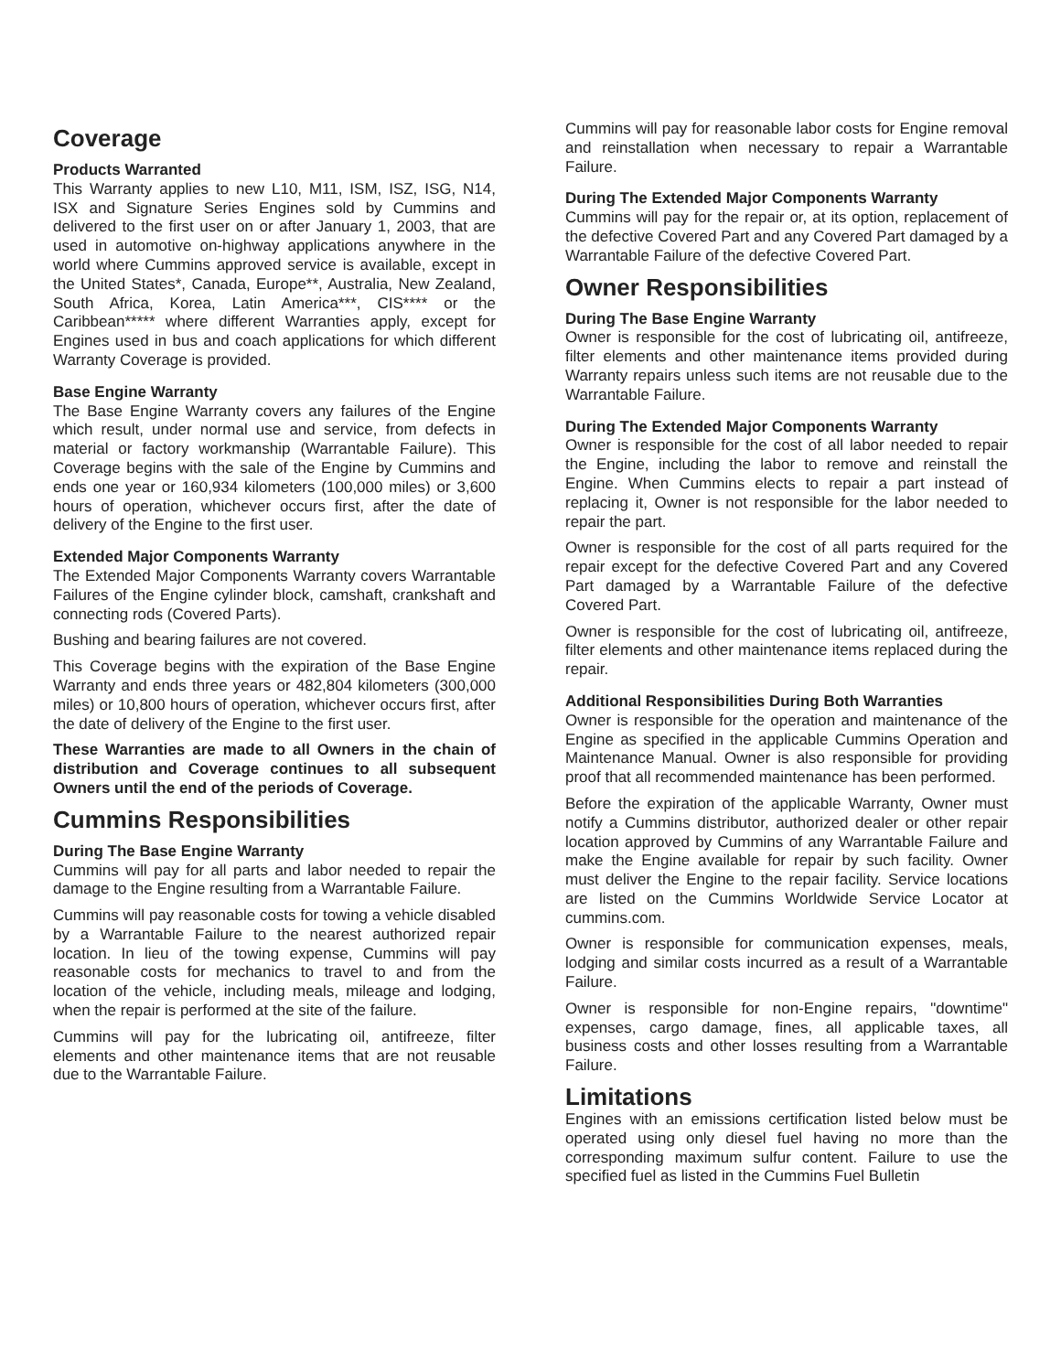Coverage
Products Warranted
This Warranty applies to new L10, M11, ISM, ISZ, ISG, N14, ISX and Signature Series Engines sold by Cummins and delivered to the first user on or after January 1, 2003, that are used in automotive on-highway applications anywhere in the world where Cummins approved service is available, except in the United States*, Canada, Europe**, Australia, New Zealand, South Africa, Korea, Latin America***, CIS**** or the Caribbean***** where different Warranties apply, except for Engines used in bus and coach applications for which different Warranty Coverage is provided.
Base Engine Warranty
The Base Engine Warranty covers any failures of the Engine which result, under normal use and service, from defects in material or factory workmanship (Warrantable Failure). This Coverage begins with the sale of the Engine by Cummins and ends one year or 160,934 kilometers (100,000 miles) or 3,600 hours of operation, whichever occurs first, after the date of delivery of the Engine to the first user.
Extended Major Components Warranty
The Extended Major Components Warranty covers Warrantable Failures of the Engine cylinder block, camshaft, crankshaft and connecting rods (Covered Parts).
Bushing and bearing failures are not covered.
This Coverage begins with the expiration of the Base Engine Warranty and ends three years or 482,804 kilometers (300,000 miles) or 10,800 hours of operation, whichever occurs first, after the date of delivery of the Engine to the first user.
These Warranties are made to all Owners in the chain of distribution and Coverage continues to all subsequent Owners until the end of the periods of Coverage.
Cummins Responsibilities
During The Base Engine Warranty
Cummins will pay for all parts and labor needed to repair the damage to the Engine resulting from a Warrantable Failure.
Cummins will pay reasonable costs for towing a vehicle disabled by a Warrantable Failure to the nearest authorized repair location. In lieu of the towing expense, Cummins will pay reasonable costs for mechanics to travel to and from the location of the vehicle, including meals, mileage and lodging, when the repair is performed at the site of the failure.
Cummins will pay for the lubricating oil, antifreeze, filter elements and other maintenance items that are not reusable due to the Warrantable Failure.
Cummins will pay for reasonable labor costs for Engine removal and reinstallation when necessary to repair a Warrantable Failure.
During The Extended Major Components Warranty
Cummins will pay for the repair or, at its option, replacement of the defective Covered Part and any Covered Part damaged by a Warrantable Failure of the defective Covered Part.
Owner Responsibilities
During The Base Engine Warranty
Owner is responsible for the cost of lubricating oil, antifreeze, filter elements and other maintenance items provided during Warranty repairs unless such items are not reusable due to the Warrantable Failure.
During The Extended Major Components Warranty
Owner is responsible for the cost of all labor needed to repair the Engine, including the labor to remove and reinstall the Engine. When Cummins elects to repair a part instead of replacing it, Owner is not responsible for the labor needed to repair the part.
Owner is responsible for the cost of all parts required for the repair except for the defective Covered Part and any Covered Part damaged by a Warrantable Failure of the defective Covered Part.
Owner is responsible for the cost of lubricating oil, antifreeze, filter elements and other maintenance items replaced during the repair.
Additional Responsibilities During Both Warranties
Owner is responsible for the operation and maintenance of the Engine as specified in the applicable Cummins Operation and Maintenance Manual. Owner is also responsible for providing proof that all recommended maintenance has been performed.
Before the expiration of the applicable Warranty, Owner must notify a Cummins distributor, authorized dealer or other repair location approved by Cummins of any Warrantable Failure and make the Engine available for repair by such facility. Owner must deliver the Engine to the repair facility. Service locations are listed on the Cummins Worldwide Service Locator at cummins.com.
Owner is responsible for communication expenses, meals, lodging and similar costs incurred as a result of a Warrantable Failure.
Owner is responsible for non-Engine repairs, "downtime" expenses, cargo damage, fines, all applicable taxes, all business costs and other losses resulting from a Warrantable Failure.
Limitations
Engines with an emissions certification listed below must be operated using only diesel fuel having no more than the corresponding maximum sulfur content. Failure to use the specified fuel as listed in the Cummins Fuel Bulletin